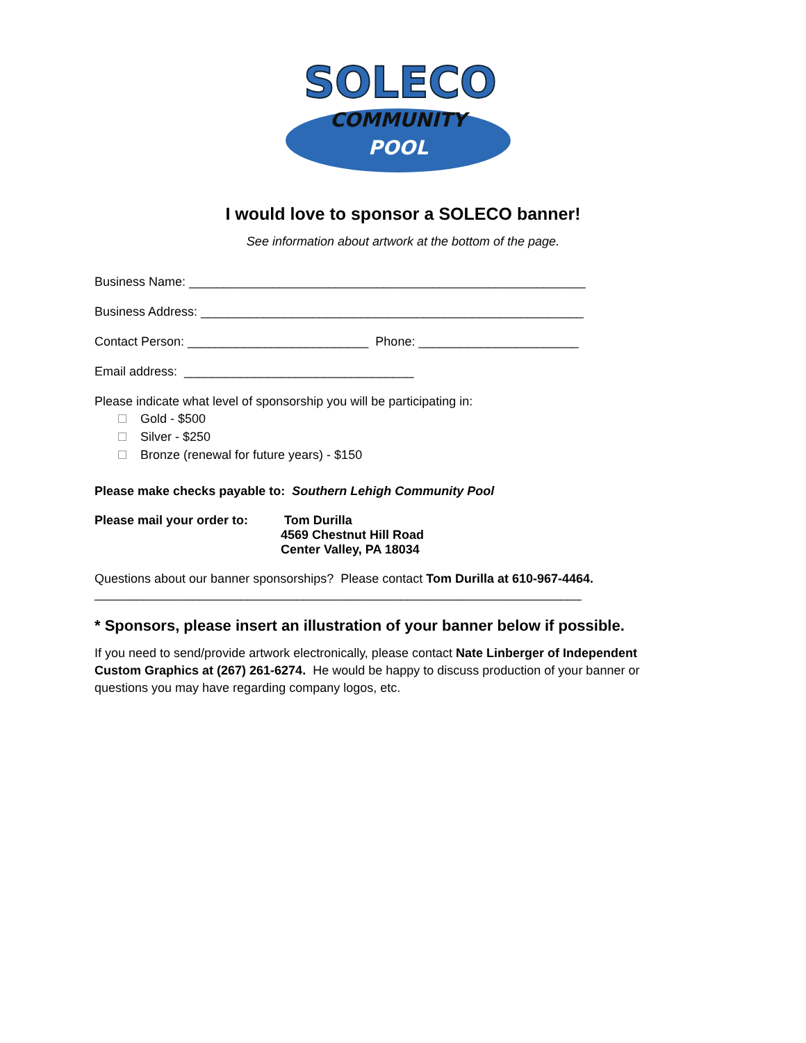SOLECO
COMMUNITY
POOL
I would love to sponsor a SOLECO banner!
See information about artwork at the bottom of the page.
Business Name: _________________________________________________________
Business Address: _______________________________________________________
Contact Person: __________________________ Phone: _______________________
Email address: _________________________________
Please indicate what level of sponsorship you will be participating in:
Gold - $500
Silver - $250
Bronze (renewal for future years) - $150
Please make checks payable to: Southern Lehigh Community Pool
Please mail your order to:
Tom Durilla
4569 Chestnut Hill Road
Center Valley, PA 18034
Questions about our banner sponsorships? Please contact Tom Durilla at 610-967-4464.
______________________________________________________________________
* Sponsors, please insert an illustration of your banner below if possible.
If you need to send/provide artwork electronically, please contact Nate Linberger of Independent Custom Graphics at (267) 261-6274. He would be happy to discuss production of your banner or questions you may have regarding company logos, etc.